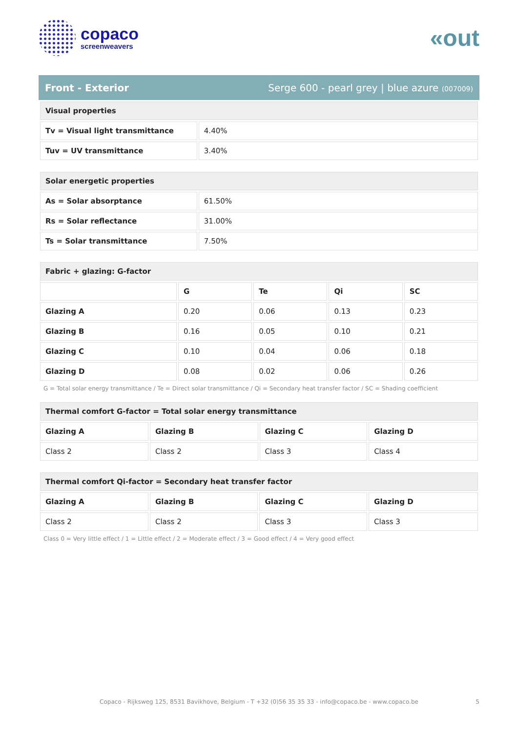copaco
screenweavers
«out
Front - Exterior Serge 600 - pearl grey | blue azure (007009)
| Visual properties | |
| --- | --- |
| Tv = Visual light transmittance | 4.40% |
| Tuv = UV transmittance | 3.40% |
| Solar energetic properties | |
| --- | --- |
| As = Solar absorptance | 61.50% |
| Rs = Solar reflectance | 31.00% |
| Ts = Solar transmittance | 7.50% |
| Fabric + glazing: G-factor | | | | |
| --- | --- | --- | --- | --- |
| | G | Te | Qi | SC |
| Glazing A | 0.20 | 0.06 | 0.13 | 0.23 |
| Glazing B | 0.16 | 0.05 | 0.10 | 0.21 |
| Glazing C | 0.10 | 0.04 | 0.06 | 0.18 |
| Glazing D | 0.08 | 0.02 | 0.06 | 0.26 |
G = Total solar energy transmittance / Te = Direct solar transmittance / Qi = Secondary heat transfer factor / SC = Shading coefficient
| Thermal comfort G-factor = Total solar energy transmittance | | | |
| --- | --- | --- | --- |
| Glazing A | Glazing B | Glazing C | Glazing D |
| Class 2 | Class 2 | Class 3 | Class 4 |
| Thermal comfort Qi-factor = Secondary heat transfer factor | | | |
| --- | --- | --- | --- |
| Glazing A | Glazing B | Glazing C | Glazing D |
| Class 2 | Class 2 | Class 3 | Class 3 |
Class 0 = Very little effect / 1 = Little effect / 2 = Moderate effect / 3 = Good effect / 4 = Very good effect
Copaco - Rijksweg 125, 8531 Bavikhove, Belgium - T +32 (0)56 35 35 33 - info@copaco.be - www.copaco.be 5